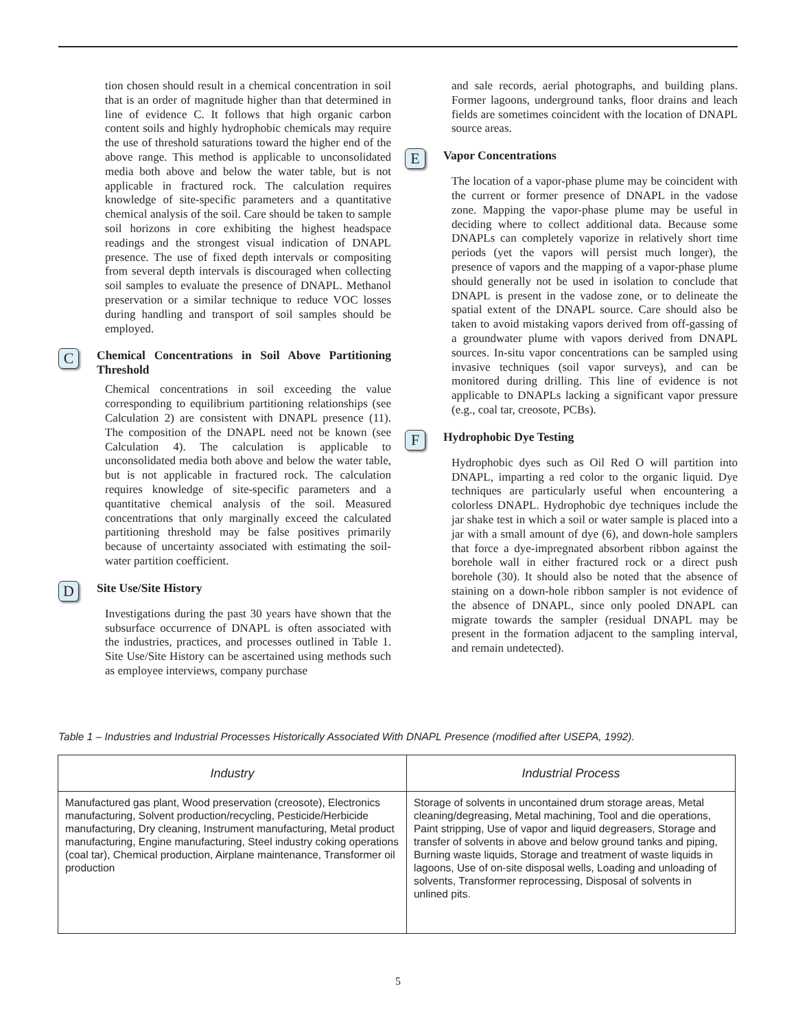tion chosen should result in a chemical concentration in soil that is an order of magnitude higher than that determined in line of evidence C. It follows that high organic carbon content soils and highly hydrophobic chemicals may require the use of threshold saturations toward the higher end of the above range. This method is applicable to unconsolidated media both above and below the water table, but is not applicable in fractured rock. The calculation requires knowledge of site-specific parameters and a quantitative chemical analysis of the soil. Care should be taken to sample soil horizons in core exhibiting the highest headspace readings and the strongest visual indication of DNAPL presence. The use of fixed depth intervals or compositing from several depth intervals is discouraged when collecting soil samples to evaluate the presence of DNAPL. Methanol preservation or a similar technique to reduce VOC losses during handling and transport of soil samples should be employed.
C Chemical Concentrations in Soil Above Partitioning Threshold
Chemical concentrations in soil exceeding the value corresponding to equilibrium partitioning relationships (see Calculation 2) are consistent with DNAPL presence (11). The composition of the DNAPL need not be known (see Calculation 4). The calculation is applicable to unconsolidated media both above and below the water table, but is not applicable in fractured rock. The calculation requires knowledge of site-specific parameters and a quantitative chemical analysis of the soil. Measured concentrations that only marginally exceed the calculated partitioning threshold may be false positives primarily because of uncertainty associated with estimating the soil-water partition coefficient.
D Site Use/Site History
Investigations during the past 30 years have shown that the subsurface occurrence of DNAPL is often associated with the industries, practices, and processes outlined in Table 1. Site Use/Site History can be ascertained using methods such as employee interviews, company purchase
and sale records, aerial photographs, and building plans. Former lagoons, underground tanks, floor drains and leach fields are sometimes coincident with the location of DNAPL source areas.
E Vapor Concentrations
The location of a vapor-phase plume may be coincident with the current or former presence of DNAPL in the vadose zone. Mapping the vapor-phase plume may be useful in deciding where to collect additional data. Because some DNAPLs can completely vaporize in relatively short time periods (yet the vapors will persist much longer), the presence of vapors and the mapping of a vapor-phase plume should generally not be used in isolation to conclude that DNAPL is present in the vadose zone, or to delineate the spatial extent of the DNAPL source. Care should also be taken to avoid mistaking vapors derived from off-gassing of a groundwater plume with vapors derived from DNAPL sources. In-situ vapor concentrations can be sampled using invasive techniques (soil vapor surveys), and can be monitored during drilling. This line of evidence is not applicable to DNAPLs lacking a significant vapor pressure (e.g., coal tar, creosote, PCBs).
F Hydrophobic Dye Testing
Hydrophobic dyes such as Oil Red O will partition into DNAPL, imparting a red color to the organic liquid. Dye techniques are particularly useful when encountering a colorless DNAPL. Hydrophobic dye techniques include the jar shake test in which a soil or water sample is placed into a jar with a small amount of dye (6), and down-hole samplers that force a dye-impregnated absorbent ribbon against the borehole wall in either fractured rock or a direct push borehole (30). It should also be noted that the absence of staining on a down-hole ribbon sampler is not evidence of the absence of DNAPL, since only pooled DNAPL can migrate towards the sampler (residual DNAPL may be present in the formation adjacent to the sampling interval, and remain undetected).
Table 1 – Industries and Industrial Processes Historically Associated With DNAPL Presence (modified after USEPA, 1992).
| Industry | Industrial Process |
| --- | --- |
| Manufactured gas plant, Wood preservation (creosote), Electronics manufacturing, Solvent production/recycling, Pesticide/Herbicide manufacturing, Dry cleaning, Instrument manufacturing, Metal product manufacturing, Engine manufacturing, Steel industry coking operations (coal tar), Chemical production, Airplane maintenance, Transformer oil production | Storage of solvents in uncontained drum storage areas, Metal cleaning/degreasing, Metal machining, Tool and die operations, Paint stripping, Use of vapor and liquid degreasers, Storage and transfer of solvents in above and below ground tanks and piping, Burning waste liquids, Storage and treatment of waste liquids in lagoons, Use of on-site disposal wells, Loading and unloading of solvents, Transformer reprocessing, Disposal of solvents in unlined pits. |
5